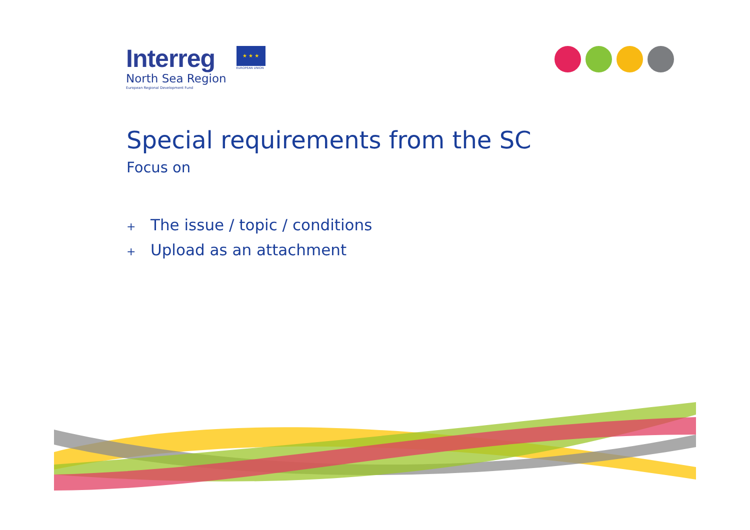Interreg
North Sea Region
European Regional Development Fund
★ ★ ★
EUROPEAN UNION
Special requirements from the SC
Focus on
+ The issue / topic / conditions
+ Upload as an attachment